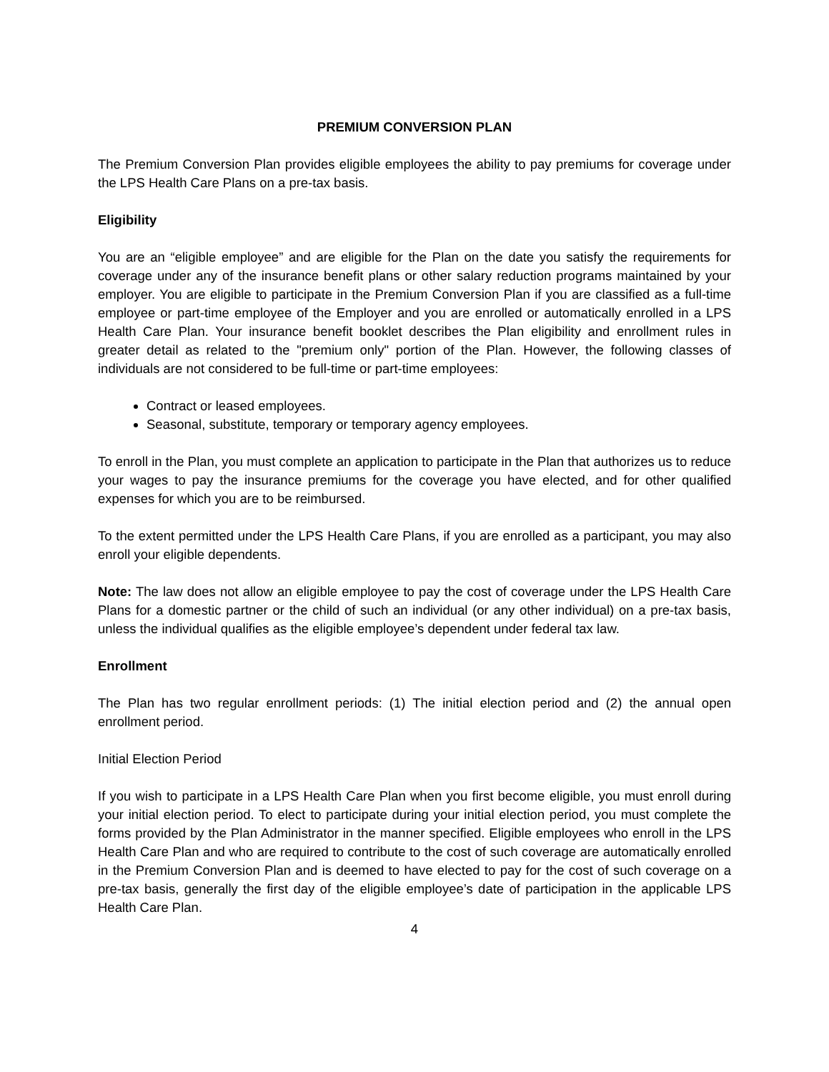PREMIUM CONVERSION PLAN
The Premium Conversion Plan provides eligible employees the ability to pay premiums for coverage under the LPS Health Care Plans on a pre-tax basis.
Eligibility
You are an “eligible employee” and are eligible for the Plan on the date you satisfy the requirements for coverage under any of the insurance benefit plans or other salary reduction programs maintained by your employer. You are eligible to participate in the Premium Conversion Plan if you are classified as a full-time employee or part-time employee of the Employer and you are enrolled or automatically enrolled in a LPS Health Care Plan. Your insurance benefit booklet describes the Plan eligibility and enrollment rules in greater detail as related to the "premium only" portion of the Plan. However, the following classes of individuals are not considered to be full-time or part-time employees:
Contract or leased employees.
Seasonal, substitute, temporary or temporary agency employees.
To enroll in the Plan, you must complete an application to participate in the Plan that authorizes us to reduce your wages to pay the insurance premiums for the coverage you have elected, and for other qualified expenses for which you are to be reimbursed.
To the extent permitted under the LPS Health Care Plans, if you are enrolled as a participant, you may also enroll your eligible dependents.
Note: The law does not allow an eligible employee to pay the cost of coverage under the LPS Health Care Plans for a domestic partner or the child of such an individual (or any other individual) on a pre-tax basis, unless the individual qualifies as the eligible employee’s dependent under federal tax law.
Enrollment
The Plan has two regular enrollment periods: (1) The initial election period and (2) the annual open enrollment period.
Initial Election Period
If you wish to participate in a LPS Health Care Plan when you first become eligible, you must enroll during your initial election period. To elect to participate during your initial election period, you must complete the forms provided by the Plan Administrator in the manner specified. Eligible employees who enroll in the LPS Health Care Plan and who are required to contribute to the cost of such coverage are automatically enrolled in the Premium Conversion Plan and is deemed to have elected to pay for the cost of such coverage on a pre-tax basis, generally the first day of the eligible employee’s date of participation in the applicable LPS Health Care Plan.
4